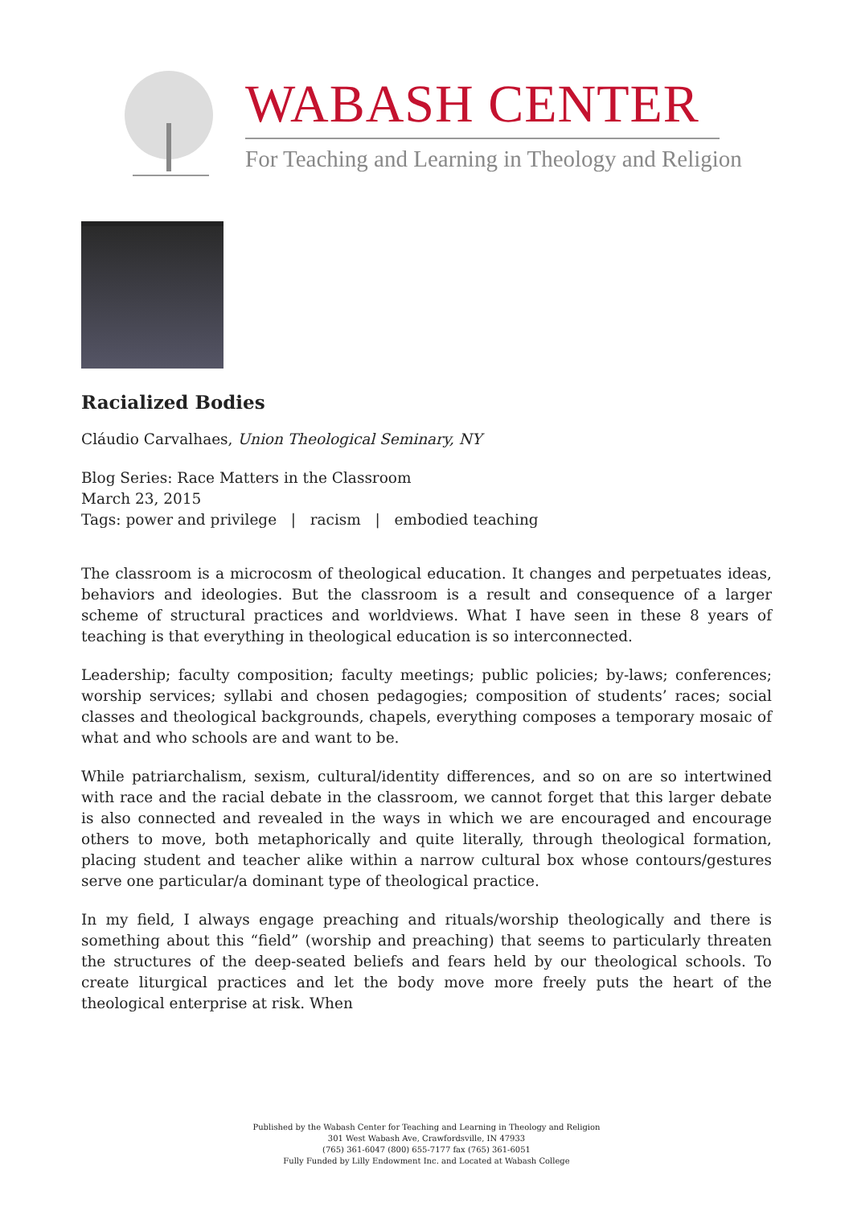WABASH CENTER
For Teaching and Learning in Theology and Religion
Racialized Bodies
Cláudio Carvalhaes, Union Theological Seminary, NY
Blog Series: Race Matters in the Classroom
March 23, 2015
Tags: power and privilege | racism | embodied teaching
The classroom is a microcosm of theological education. It changes and perpetuates ideas, behaviors and ideologies. But the classroom is a result and consequence of a larger scheme of structural practices and worldviews. What I have seen in these 8 years of teaching is that everything in theological education is so interconnected.
Leadership; faculty composition; faculty meetings; public policies; by-laws; conferences; worship services; syllabi and chosen pedagogies; composition of students’ races; social classes and theological backgrounds, chapels, everything composes a temporary mosaic of what and who schools are and want to be.
While patriarchalism, sexism, cultural/identity differences, and so on are so intertwined with race and the racial debate in the classroom, we cannot forget that this larger debate is also connected and revealed in the ways in which we are encouraged and encourage others to move, both metaphorically and quite literally, through theological formation, placing student and teacher alike within a narrow cultural box whose contours/gestures serve one particular/a dominant type of theological practice.
In my field, I always engage preaching and rituals/worship theologically and there is something about this “field” (worship and preaching) that seems to particularly threaten the structures of the deep-seated beliefs and fears held by our theological schools. To create liturgical practices and let the body move more freely puts the heart of the theological enterprise at risk. When
Published by the Wabash Center for Teaching and Learning in Theology and Religion
301 West Wabash Ave, Crawfordsville, IN 47933
(765) 361-6047 (800) 655-7177 fax (765) 361-6051
Fully Funded by Lilly Endowment Inc. and Located at Wabash College